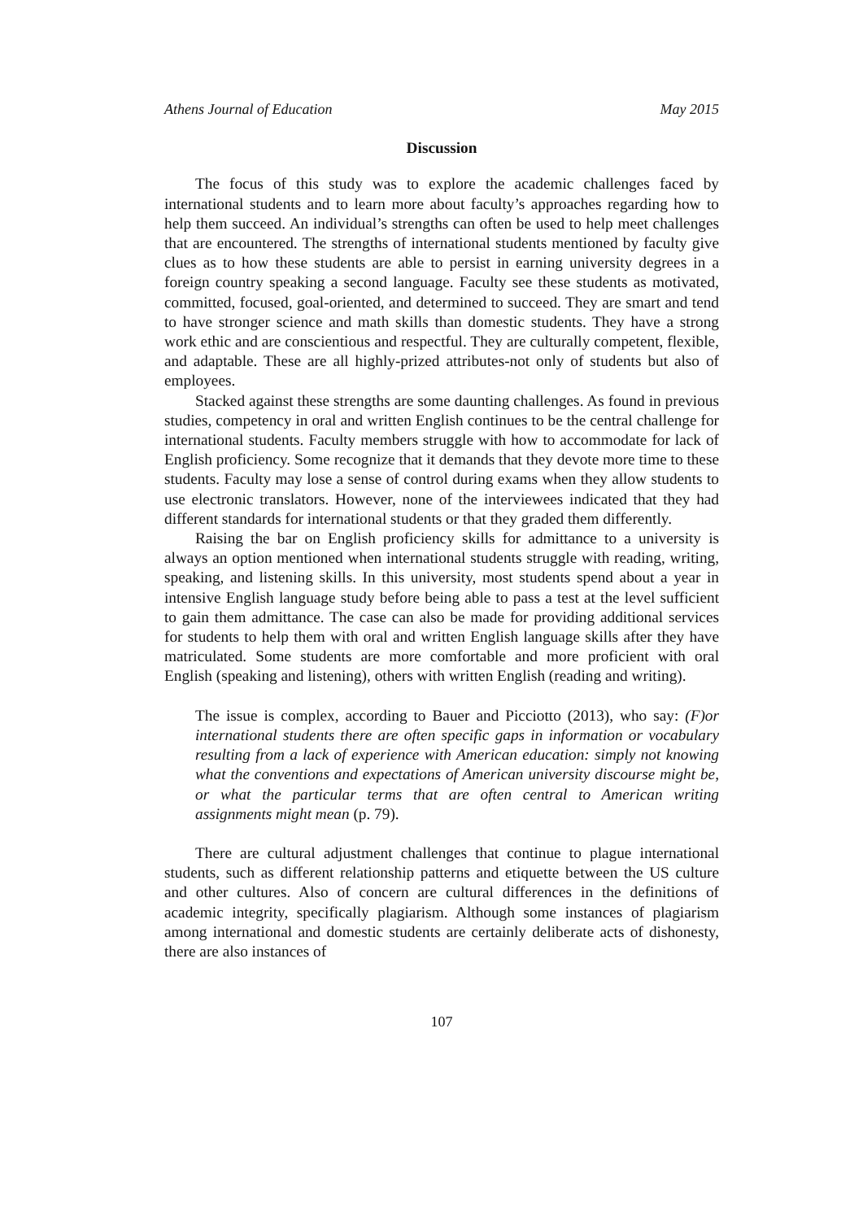Athens Journal of Education May 2015
Discussion
The focus of this study was to explore the academic challenges faced by international students and to learn more about faculty’s approaches regarding how to help them succeed. An individual’s strengths can often be used to help meet challenges that are encountered. The strengths of international students mentioned by faculty give clues as to how these students are able to persist in earning university degrees in a foreign country speaking a second language. Faculty see these students as motivated, committed, focused, goal-oriented, and determined to succeed. They are smart and tend to have stronger science and math skills than domestic students. They have a strong work ethic and are conscientious and respectful. They are culturally competent, flexible, and adaptable. These are all highly-prized attributes-not only of students but also of employees.
Stacked against these strengths are some daunting challenges. As found in previous studies, competency in oral and written English continues to be the central challenge for international students. Faculty members struggle with how to accommodate for lack of English proficiency. Some recognize that it demands that they devote more time to these students. Faculty may lose a sense of control during exams when they allow students to use electronic translators. However, none of the interviewees indicated that they had different standards for international students or that they graded them differently.
Raising the bar on English proficiency skills for admittance to a university is always an option mentioned when international students struggle with reading, writing, speaking, and listening skills. In this university, most students spend about a year in intensive English language study before being able to pass a test at the level sufficient to gain them admittance. The case can also be made for providing additional services for students to help them with oral and written English language skills after they have matriculated. Some students are more comfortable and more proficient with oral English (speaking and listening), others with written English (reading and writing).
The issue is complex, according to Bauer and Picciotto (2013), who say: (F)or international students there are often specific gaps in information or vocabulary resulting from a lack of experience with American education: simply not knowing what the conventions and expectations of American university discourse might be, or what the particular terms that are often central to American writing assignments might mean (p. 79).
There are cultural adjustment challenges that continue to plague international students, such as different relationship patterns and etiquette between the US culture and other cultures. Also of concern are cultural differences in the definitions of academic integrity, specifically plagiarism. Although some instances of plagiarism among international and domestic students are certainly deliberate acts of dishonesty, there are also instances of
107